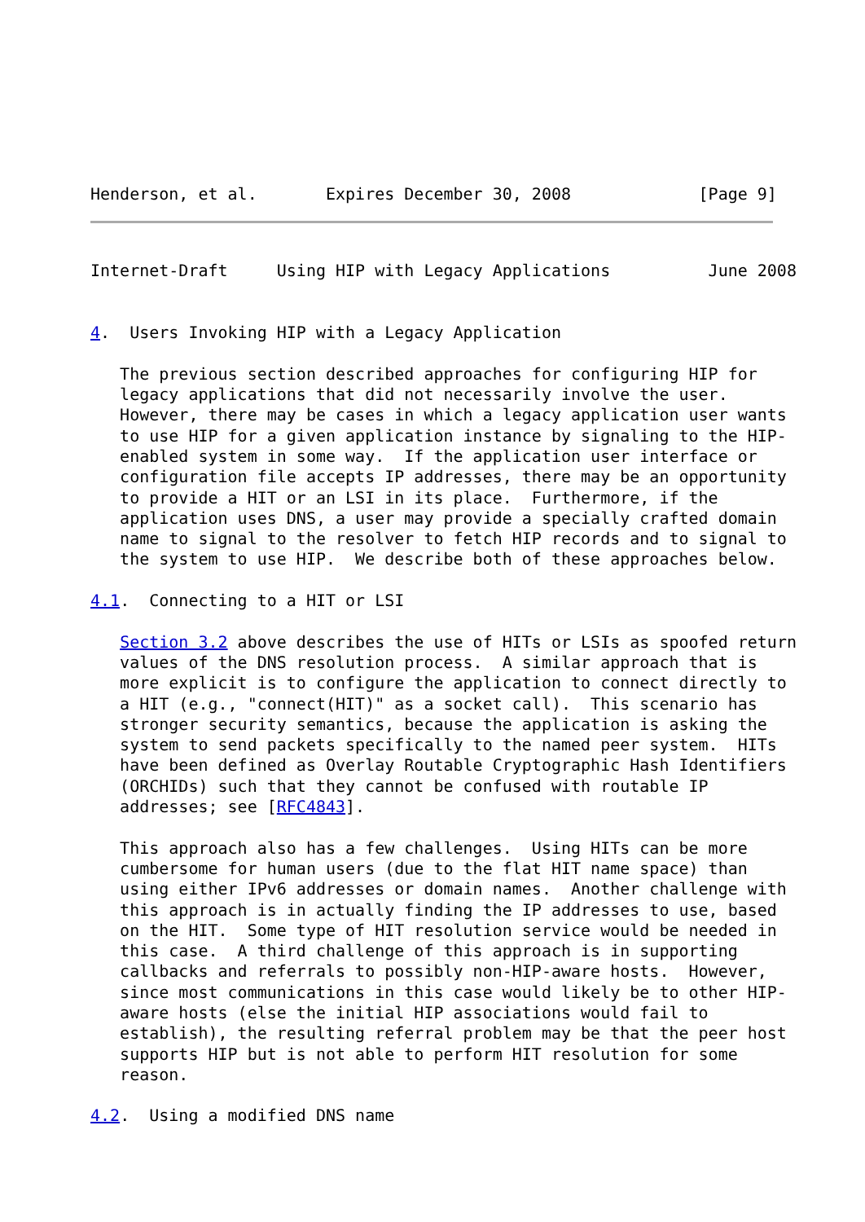Henderson, et al.       Expires December 30, 2008             [Page 9]
Internet-Draft     Using HIP with Legacy Applications          June 2008


4.  Users Invoking HIP with a Legacy Application

   The previous section described approaches for configuring HIP for
   legacy applications that did not necessarily involve the user.
   However, there may be cases in which a legacy application user wants
   to use HIP for a given application instance by signaling to the HIP-
   enabled system in some way.  If the application user interface or
   configuration file accepts IP addresses, there may be an opportunity
   to provide a HIT or an LSI in its place.  Furthermore, if the
   application uses DNS, a user may provide a specially crafted domain
   name to signal to the resolver to fetch HIP records and to signal to
   the system to use HIP.  We describe both of these approaches below.

4.1.  Connecting to a HIT or LSI

   Section 3.2 above describes the use of HITs or LSIs as spoofed return
   values of the DNS resolution process.  A similar approach that is
   more explicit is to configure the application to connect directly to
   a HIT (e.g., "connect(HIT)" as a socket call).  This scenario has
   stronger security semantics, because the application is asking the
   system to send packets specifically to the named peer system.  HITs
   have been defined as Overlay Routable Cryptographic Hash Identifiers
   (ORCHIDs) such that they cannot be confused with routable IP
   addresses; see [RFC4843].

   This approach also has a few challenges.  Using HITs can be more
   cumbersome for human users (due to the flat HIT name space) than
   using either IPv6 addresses or domain names.  Another challenge with
   this approach is in actually finding the IP addresses to use, based
   on the HIT.  Some type of HIT resolution service would be needed in
   this case.  A third challenge of this approach is in supporting
   callbacks and referrals to possibly non-HIP-aware hosts.  However,
   since most communications in this case would likely be to other HIP-
   aware hosts (else the initial HIP associations would fail to
   establish), the resulting referral problem may be that the peer host
   supports HIP but is not able to perform HIT resolution for some
   reason.

4.2.  Using a modified DNS name